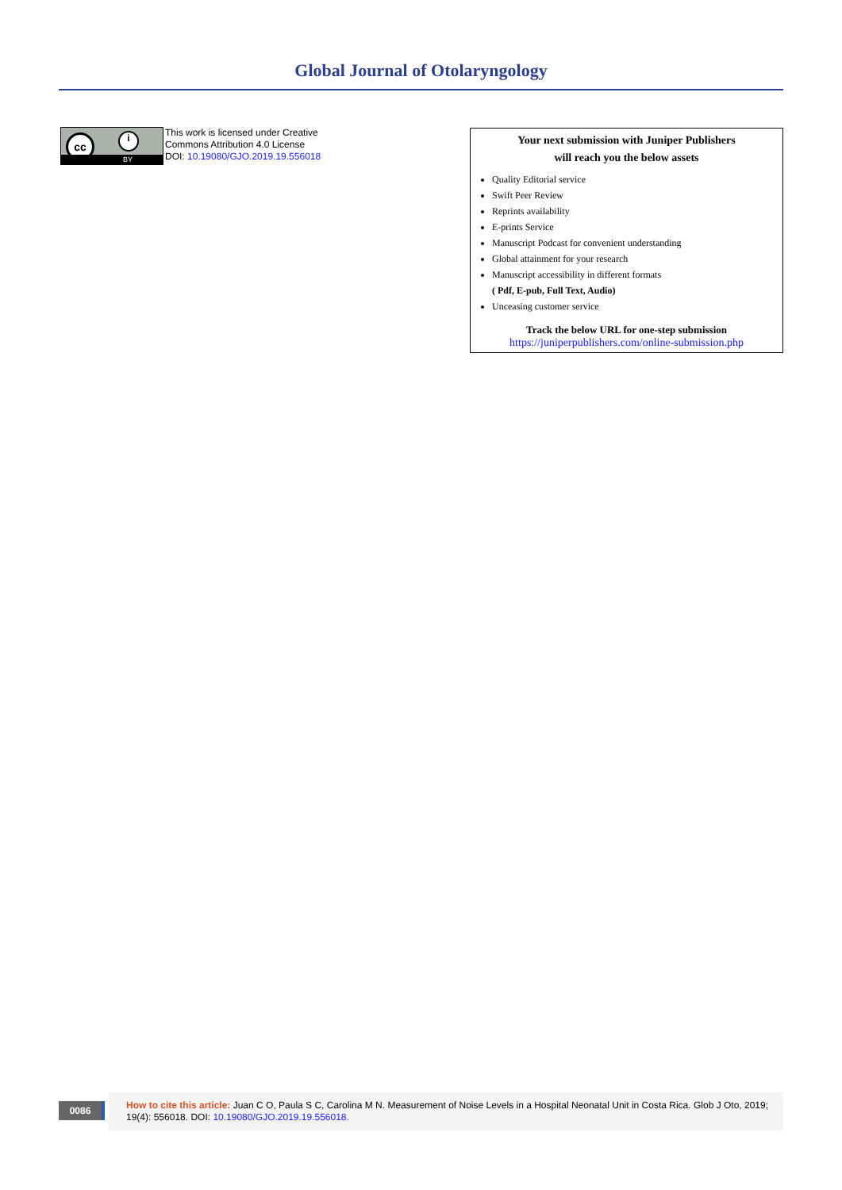Global Journal of Otolaryngology
cc i
BY
This work is licensed under Creative
Commons Attribution 4.0 License
DOI: 10.19080/GJO.2019.19.556018
Your next submission with Juniper Publishers
will reach you the below assets
Quality Editorial service
Swift Peer Review
Reprints availability
E-prints Service
Manuscript Podcast for convenient understanding
Global attainment for your research
Manuscript accessibility in different formats
( Pdf, E-pub, Full Text, Audio)
Unceasing customer service
Track the below URL for one-step submission
https://juniperpublishers.com/online-submission.php
0086
How to cite this article: Juan C O, Paula S C, Carolina M N. Measurement of Noise Levels in a Hospital Neonatal Unit in Costa Rica. Glob J Oto, 2019; 19(4): 556018. DOI: 10.19080/GJO.2019.19.556018.